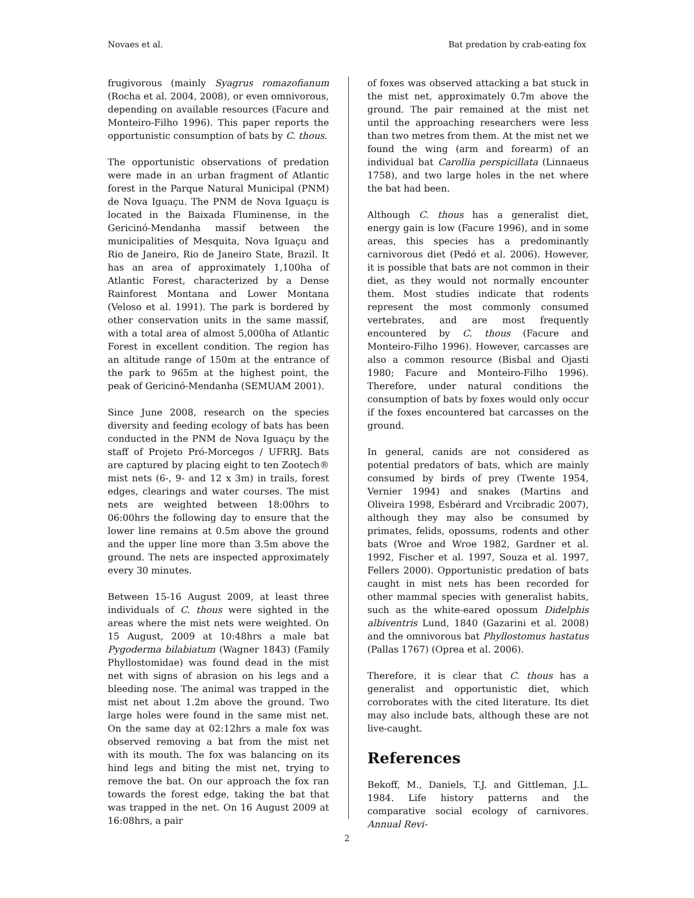Novaes et al. Bat predation by crab-eating fox
frugivorous (mainly Syagrus romazofianum (Rocha et al. 2004, 2008), or even omnivorous, depending on available resources (Facure and Monteiro-Filho 1996). This paper reports the opportunistic consumption of bats by C. thous.
The opportunistic observations of predation were made in an urban fragment of Atlantic forest in the Parque Natural Municipal (PNM) de Nova Iguaçu. The PNM de Nova Iguaçu is located in the Baixada Fluminense, in the Gericinó-Mendanha massif between the municipalities of Mesquita, Nova Iguaçu and Rio de Janeiro, Rio de Janeiro State, Brazil. It has an area of approximately 1,100ha of Atlantic Forest, characterized by a Dense Rainforest Montana and Lower Montana (Veloso et al. 1991). The park is bordered by other conservation units in the same massif, with a total area of almost 5,000ha of Atlantic Forest in excellent condition. The region has an altitude range of 150m at the entrance of the park to 965m at the highest point, the peak of Gericinó-Mendanha (SEMUAM 2001).
Since June 2008, research on the species diversity and feeding ecology of bats has been conducted in the PNM de Nova Iguaçu by the staff of Projeto Pró-Morcegos / UFRRJ. Bats are captured by placing eight to ten Zootech® mist nets (6-, 9- and 12 x 3m) in trails, forest edges, clearings and water courses. The mist nets are weighted between 18:00hrs to 06:00hrs the following day to ensure that the lower line remains at 0.5m above the ground and the upper line more than 3.5m above the ground. The nets are inspected approximately every 30 minutes.
Between 15-16 August 2009, at least three individuals of C. thous were sighted in the areas where the mist nets were weighted. On 15 August, 2009 at 10:48hrs a male bat Pygoderma bilabiatum (Wagner 1843) (Family Phyllostomidae) was found dead in the mist net with signs of abrasion on his legs and a bleeding nose. The animal was trapped in the mist net about 1.2m above the ground. Two large holes were found in the same mist net. On the same day at 02:12hrs a male fox was observed removing a bat from the mist net with its mouth. The fox was balancing on its hind legs and biting the mist net, trying to remove the bat. On our approach the fox ran towards the forest edge, taking the bat that was trapped in the net. On 16 August 2009 at 16:08hrs, a pair
of foxes was observed attacking a bat stuck in the mist net, approximately 0.7m above the ground. The pair remained at the mist net until the approaching researchers were less than two metres from them. At the mist net we found the wing (arm and forearm) of an individual bat Carollia perspicillata (Linnaeus 1758), and two large holes in the net where the bat had been.
Although C. thous has a generalist diet, energy gain is low (Facure 1996), and in some areas, this species has a predominantly carnivorous diet (Pedó et al. 2006). However, it is possible that bats are not common in their diet, as they would not normally encounter them. Most studies indicate that rodents represent the most commonly consumed vertebrates, and are most frequently encountered by C. thous (Facure and Monteiro-Filho 1996). However, carcasses are also a common resource (Bisbal and Ojasti 1980; Facure and Monteiro-Filho 1996). Therefore, under natural conditions the consumption of bats by foxes would only occur if the foxes encountered bat carcasses on the ground.
In general, canids are not considered as potential predators of bats, which are mainly consumed by birds of prey (Twente 1954, Vernier 1994) and snakes (Martins and Oliveira 1998, Esbérard and Vrcibradic 2007), although they may also be consumed by primates, felids, opossums, rodents and other bats (Wroe and Wroe 1982, Gardner et al. 1992, Fischer et al. 1997, Souza et al. 1997, Fellers 2000). Opportunistic predation of bats caught in mist nets has been recorded for other mammal species with generalist habits, such as the white-eared opossum Didelphis albiventris Lund, 1840 (Gazarini et al. 2008) and the omnivorous bat Phyllostomus hastatus (Pallas 1767) (Oprea et al. 2006).
Therefore, it is clear that C. thous has a generalist and opportunistic diet, which corroborates with the cited literature. Its diet may also include bats, although these are not live-caught.
References
Bekoff, M., Daniels, T.J. and Gittleman, J.L. 1984. Life history patterns and the comparative social ecology of carnivores. Annual Revi-
2